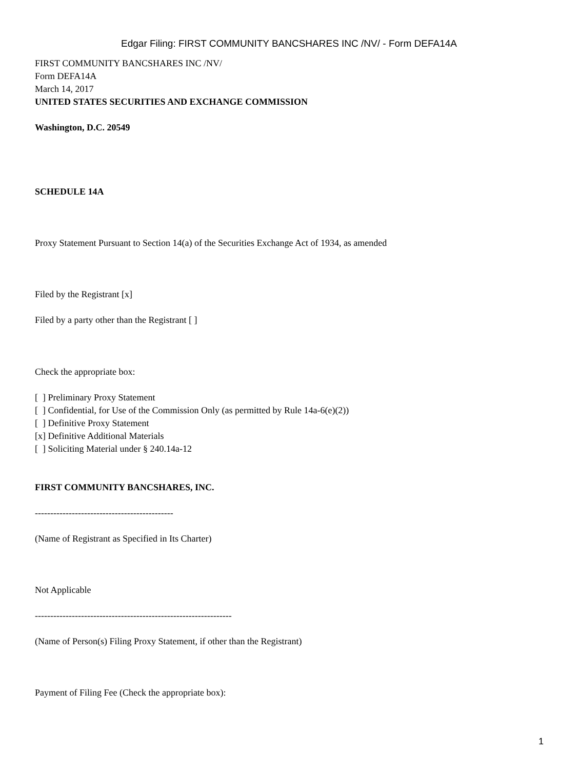Edgar Filing: FIRST COMMUNITY BANCSHARES INC /NV/ - Form DEFA14A
FIRST COMMUNITY BANCSHARES INC /NV/
Form DEFA14A
March 14, 2017
UNITED STATES SECURITIES AND EXCHANGE COMMISSION
Washington, D.C. 20549
SCHEDULE 14A
Proxy Statement Pursuant to Section 14(a) of the Securities Exchange Act of 1934, as amended
Filed by the Registrant [x]
Filed by a party other than the Registrant [ ]
Check the appropriate box:
[ ] Preliminary Proxy Statement
[ ] Confidential, for Use of the Commission Only (as permitted by Rule 14a-6(e)(2))
[ ] Definitive Proxy Statement
[x] Definitive Additional Materials
[ ] Soliciting Material under § 240.14a-12
FIRST COMMUNITY BANCSHARES, INC.
---------------------------------------------
(Name of Registrant as Specified in Its Charter)
Not Applicable
----------------------------------------------------------------
(Name of Person(s) Filing Proxy Statement, if other than the Registrant)
Payment of Filing Fee (Check the appropriate box):
1